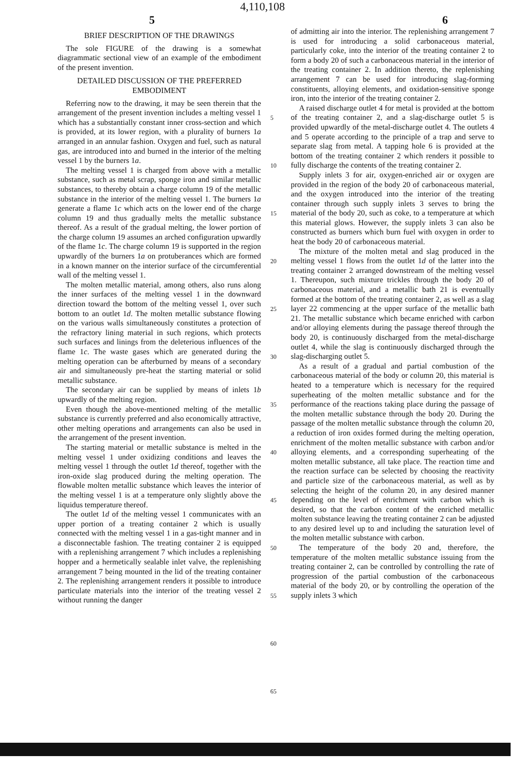4,110,108
5 6
BRIEF DESCRIPTION OF THE DRAWINGS
The sole FIGURE of the drawing is a somewhat diagrammatic sectional view of an example of the embodiment of the present invention.
DETAILED DISCUSSION OF THE PREFERRED EMBODIMENT
Referring now to the drawing, it may be seen therein that the arrangement of the present invention includes a melting vessel 1 which has a substantially constant inner cross-section and which is provided, at its lower region, with a plurality of burners 1a arranged in an annular fashion. Oxygen and fuel, such as natural gas, are introduced into and burned in the interior of the melting vessel 1 by the burners 1a.
The melting vessel 1 is charged from above with a metallic substance, such as metal scrap, sponge iron and similar metallic substances, to thereby obtain a charge column 19 of the metallic substance in the interior of the melting vessel 1. The burners 1a generate a flame 1c which acts on the lower end of the charge column 19 and thus gradually melts the metallic substance thereof. As a result of the gradual melting, the lower portion of the charge column 19 assumes an arched configuration upwardly of the flame 1c. The charge column 19 is supported in the region upwardly of the burners 1a on protuberances which are formed in a known manner on the interior surface of the circumferential wall of the melting vessel 1.
The molten metallic material, among others, also runs along the inner surfaces of the melting vessel 1 in the downward direction toward the bottom of the melting vessel 1, over such bottom to an outlet 1d. The molten metallic substance flowing on the various walls simultaneously constitutes a protection of the refractory lining material in such regions, which protects such surfaces and linings from the deleterious influences of the flame 1c. The waste gases which are generated during the melting operation can be afterburned by means of a secondary air and simultaneously pre-heat the starting material or solid metallic substance.
The secondary air can be supplied by means of inlets 1b upwardly of the melting region.
Even though the above-mentioned melting of the metallic substance is currently preferred and also economically attractive, other melting operations and arrangements can also be used in the arrangement of the present invention.
The starting material or metallic substance is melted in the melting vessel 1 under oxidizing conditions and leaves the melting vessel 1 through the outlet 1d thereof, together with the iron-oxide slag produced during the melting operation. The flowable molten metallic substance which leaves the interior of the melting vessel 1 is at a temperature only slightly above the liquidus temperature thereof.
The outlet 1d of the melting vessel 1 communicates with an upper portion of a treating container 2 which is usually connected with the melting vessel 1 in a gas-tight manner and in a disconnectable fashion. The treating container 2 is equipped with a replenishing arrangement 7 which includes a replenishing hopper and a hermetically sealable inlet valve, the replenishing arrangement 7 being mounted in the lid of the treating container 2. The replenishing arrangement renders it possible to introduce particulate materials into the interior of the treating vessel 2 without running the danger
5
10
15
20
25
30
35
40
45
50
55
60
65
of admitting air into the interior. The replenishing arrangement 7 is used for introducing a solid carbonaceous material, particularly coke, into the interior of the treating container 2 to form a body 20 of such a carbonaceous material in the interior of the treating container 2. In addition thereto, the replenishing arrangement 7 can be used for introducing slag-forming constituents, alloying elements, and oxidation-sensitive sponge iron, into the interior of the treating container 2.
A raised discharge outlet 4 for metal is provided at the bottom of the treating container 2, and a slag-discharge outlet 5 is provided upwardly of the metal-discharge outlet 4. The outlets 4 and 5 operate according to the principle of a trap and serve to separate slag from metal. A tapping hole 6 is provided at the bottom of the treating container 2 which renders it possible to fully discharge the contents of the treating container 2.
Supply inlets 3 for air, oxygen-enriched air or oxygen are provided in the region of the body 20 of carbonaceous material, and the oxygen introduced into the interior of the treating container through such supply inlets 3 serves to bring the material of the body 20, such as coke, to a temperature at which this material glows. However, the supply inlets 3 can also be constructed as burners which burn fuel with oxygen in order to heat the body 20 of carbonaceous material.
The mixture of the molten metal and slag produced in the melting vessel 1 flows from the outlet 1d of the latter into the treating container 2 arranged downstream of the melting vessel 1. Thereupon, such mixture trickles through the body 20 of carbonaceous material, and a metallic bath 21 is eventually formed at the bottom of the treating container 2, as well as a slag layer 22 commencing at the upper surface of the metallic bath 21. The metallic substance which became enriched with carbon and/or alloying elements during the passage thereof through the body 20, is continuously discharged from the metal-discharge outlet 4, while the slag is continuously discharged through the slag-discharging outlet 5.
As a result of a gradual and partial combustion of the carbonaceous material of the body or column 20, this material is heated to a temperature which is necessary for the required superheating of the molten metallic substance and for the performance of the reactions taking place during the passage of the molten metallic substance through the body 20. During the passage of the molten metallic substance through the column 20, a reduction of iron oxides formed during the melting operation, enrichment of the molten metallic substance with carbon and/or alloying elements, and a corresponding superheating of the molten metallic substance, all take place. The reaction time and the reaction surface can be selected by choosing the reactivity and particle size of the carbonaceous material, as well as by selecting the height of the column 20, in any desired manner depending on the level of enrichment with carbon which is desired, so that the carbon content of the enriched metallic molten substance leaving the treating container 2 can be adjusted to any desired level up to and including the saturation level of the molten metallic substance with carbon.
The temperature of the body 20 and, therefore, the temperature of the molten metallic substance issuing from the treating container 2, can be controlled by controlling the rate of progression of the partial combustion of the carbonaceous material of the body 20, or by controlling the operation of the supply inlets 3 which